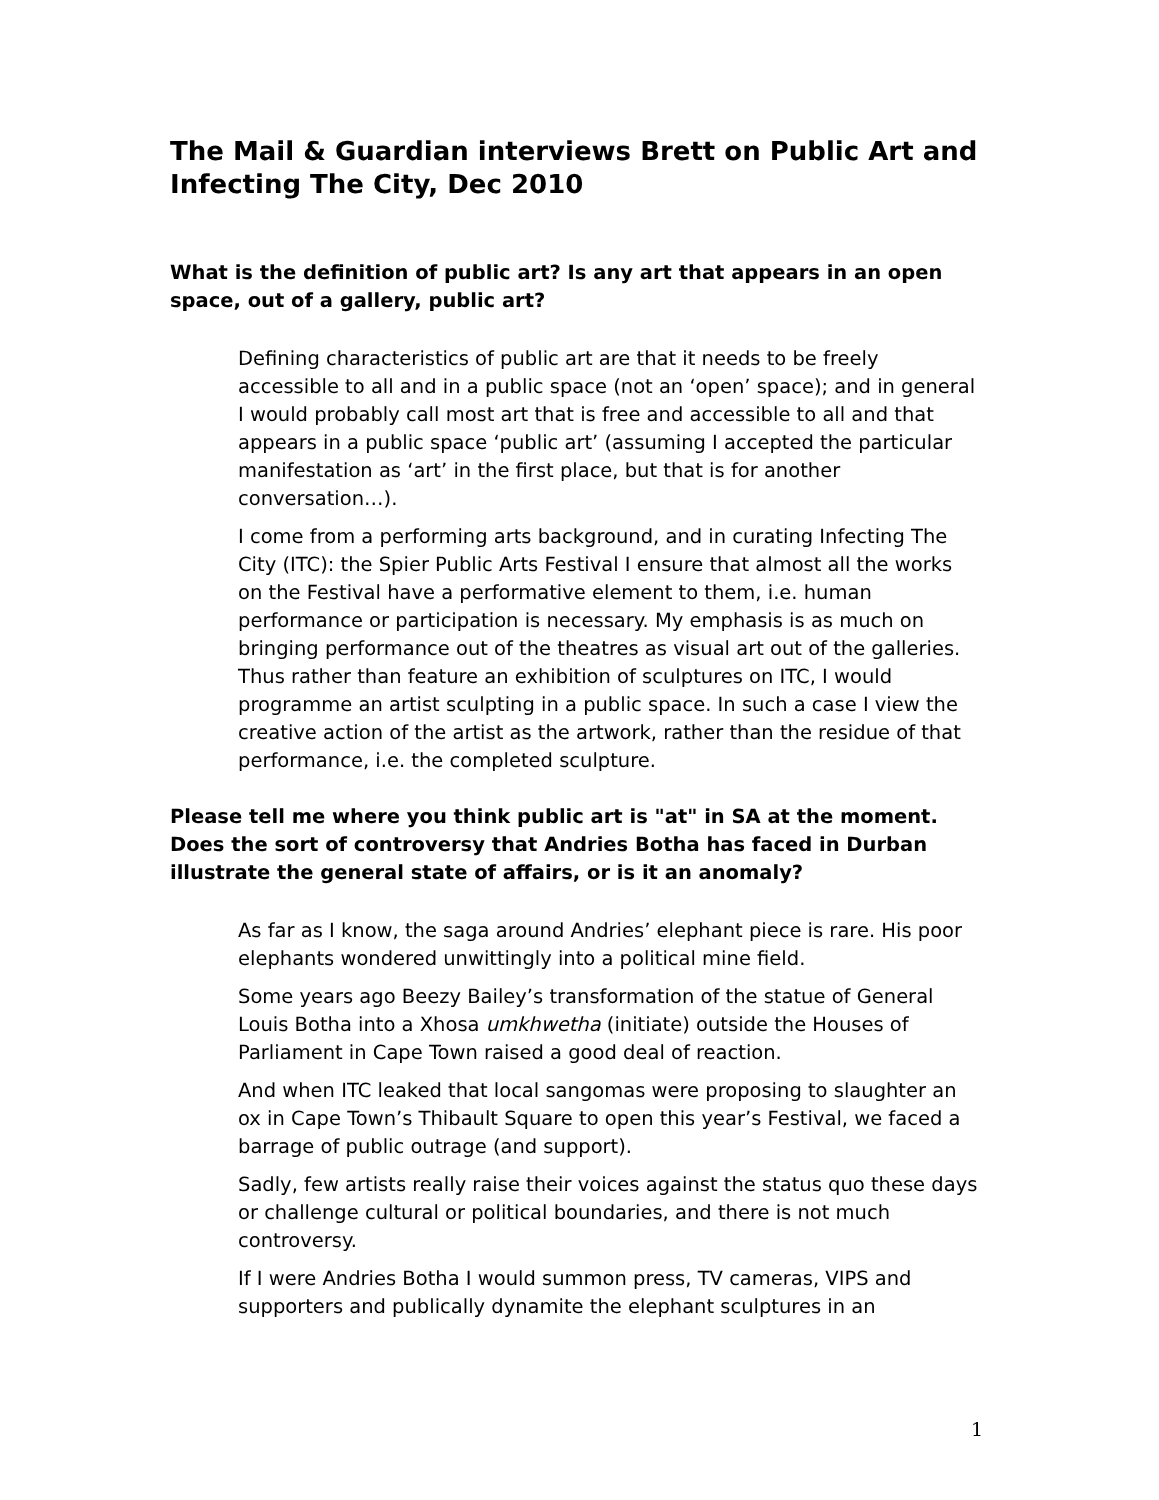The Mail & Guardian interviews Brett on Public Art and Infecting The City, Dec 2010
What is the definition of public art? Is any art that appears in an open space, out of a gallery, public art?
Defining characteristics of public art are that it needs to be freely accessible to all and in a public space (not an ‘open’ space); and in general I would probably call most art that is free and accessible to all and that appears in a public space ‘public art’ (assuming I accepted the particular manifestation as ‘art’ in the first place, but that is for another conversation…).
I come from a performing arts background, and in curating Infecting The City (ITC): the Spier Public Arts Festival I ensure that almost all the works on the Festival have a performative element to them, i.e. human performance or participation is necessary. My emphasis is as much on bringing performance out of the theatres as visual art out of the galleries. Thus rather than feature an exhibition of sculptures on ITC, I would programme an artist sculpting in a public space. In such a case I view the creative action of the artist as the artwork, rather than the residue of that performance, i.e. the completed sculpture.
Please tell me where you think public art is "at" in SA at the moment. Does the sort of controversy that Andries Botha has faced in Durban illustrate the general state of affairs, or is it an anomaly?
As far as I know, the saga around Andries’ elephant piece is rare. His poor elephants wondered unwittingly into a political mine field.
Some years ago Beezy Bailey’s transformation of the statue of General Louis Botha into a Xhosa umkhwetha (initiate) outside the Houses of Parliament in Cape Town raised a good deal of reaction.
And when ITC leaked that local sangomas were proposing to slaughter an ox in Cape Town’s Thibault Square to open this year’s Festival, we faced a barrage of public outrage (and support).
Sadly, few artists really raise their voices against the status quo these days or challenge cultural or political boundaries, and there is not much controversy.
If I were Andries Botha I would summon press, TV cameras, VIPS and supporters and publically dynamite the elephant sculptures in an
1